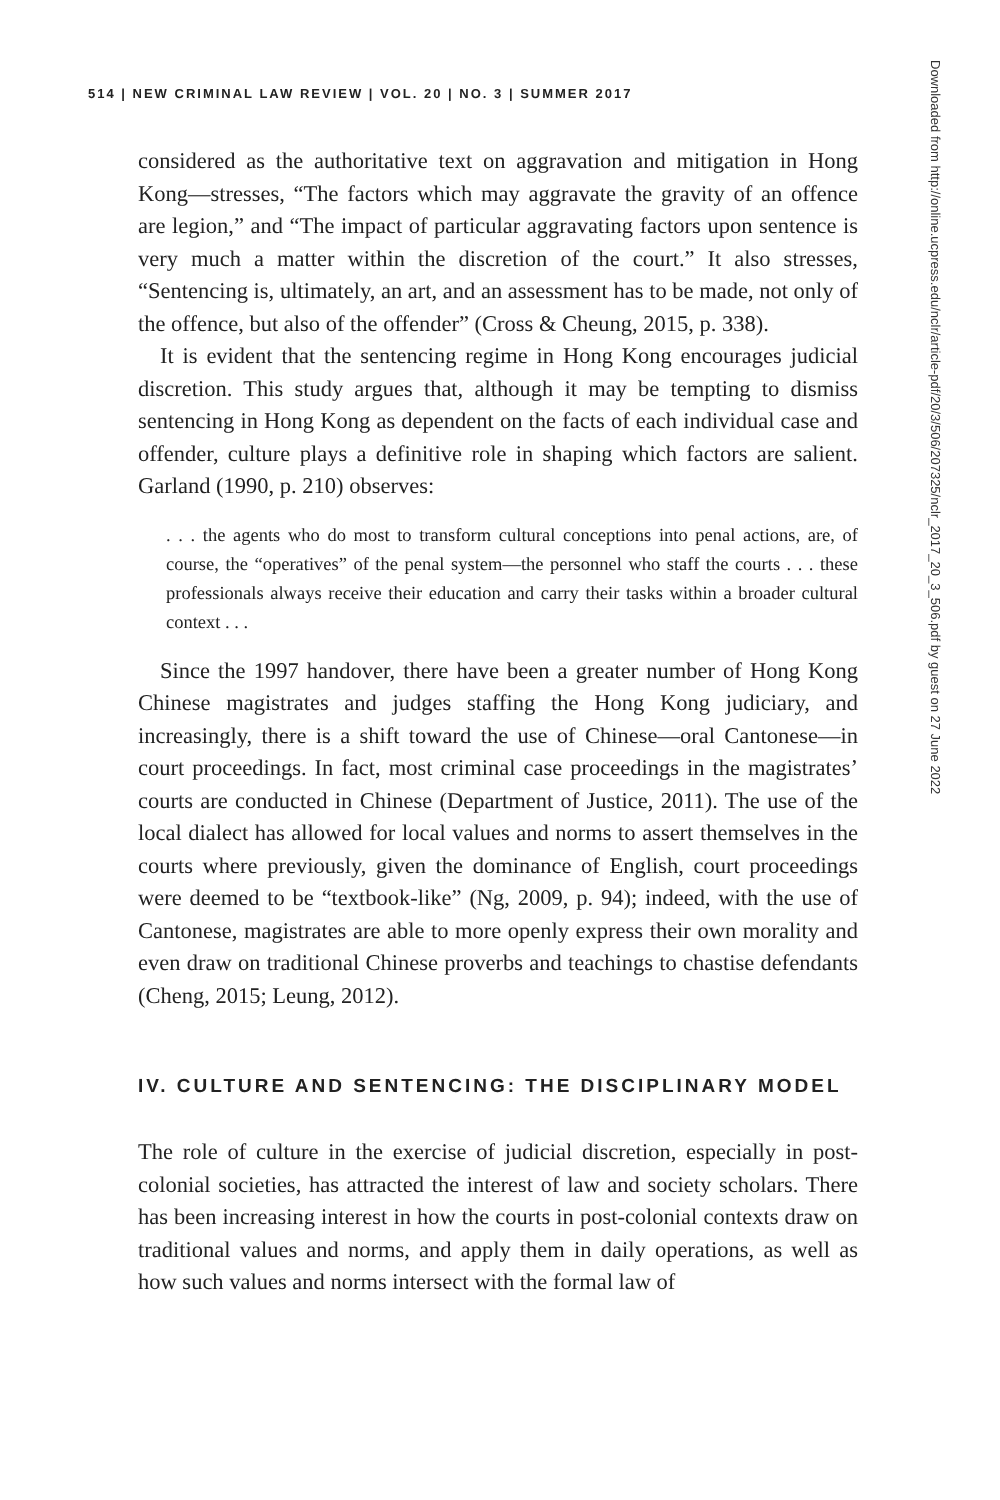514 | NEW CRIMINAL LAW REVIEW | VOL. 20 | NO. 3 | SUMMER 2017
considered as the authoritative text on aggravation and mitigation in Hong Kong—stresses, “The factors which may aggravate the gravity of an offence are legion,” and “The impact of particular aggravating factors upon sentence is very much a matter within the discretion of the court.” It also stresses, “Sentencing is, ultimately, an art, and an assessment has to be made, not only of the offence, but also of the offender” (Cross & Cheung, 2015, p. 338).
It is evident that the sentencing regime in Hong Kong encourages judicial discretion. This study argues that, although it may be tempting to dismiss sentencing in Hong Kong as dependent on the facts of each individual case and offender, culture plays a definitive role in shaping which factors are salient. Garland (1990, p. 210) observes:
. . . the agents who do most to transform cultural conceptions into penal actions, are, of course, the “operatives” of the penal system—the personnel who staff the courts . . . these professionals always receive their education and carry their tasks within a broader cultural context . . .
Since the 1997 handover, there have been a greater number of Hong Kong Chinese magistrates and judges staffing the Hong Kong judiciary, and increasingly, there is a shift toward the use of Chinese—oral Cantonese—in court proceedings. In fact, most criminal case proceedings in the magistrates’ courts are conducted in Chinese (Department of Justice, 2011). The use of the local dialect has allowed for local values and norms to assert themselves in the courts where previously, given the dominance of English, court proceedings were deemed to be “textbook-like” (Ng, 2009, p. 94); indeed, with the use of Cantonese, magistrates are able to more openly express their own morality and even draw on traditional Chinese proverbs and teachings to chastise defendants (Cheng, 2015; Leung, 2012).
IV. CULTURE AND SENTENCING: THE DISCIPLINARY MODEL
The role of culture in the exercise of judicial discretion, especially in post-colonial societies, has attracted the interest of law and society scholars. There has been increasing interest in how the courts in post-colonial contexts draw on traditional values and norms, and apply them in daily operations, as well as how such values and norms intersect with the formal law of
Downloaded from http://online.ucpress.edu/nclr/article-pdf/20/3/506/207325/nclr_2017_20_3_506.pdf by guest on 27 June 2022